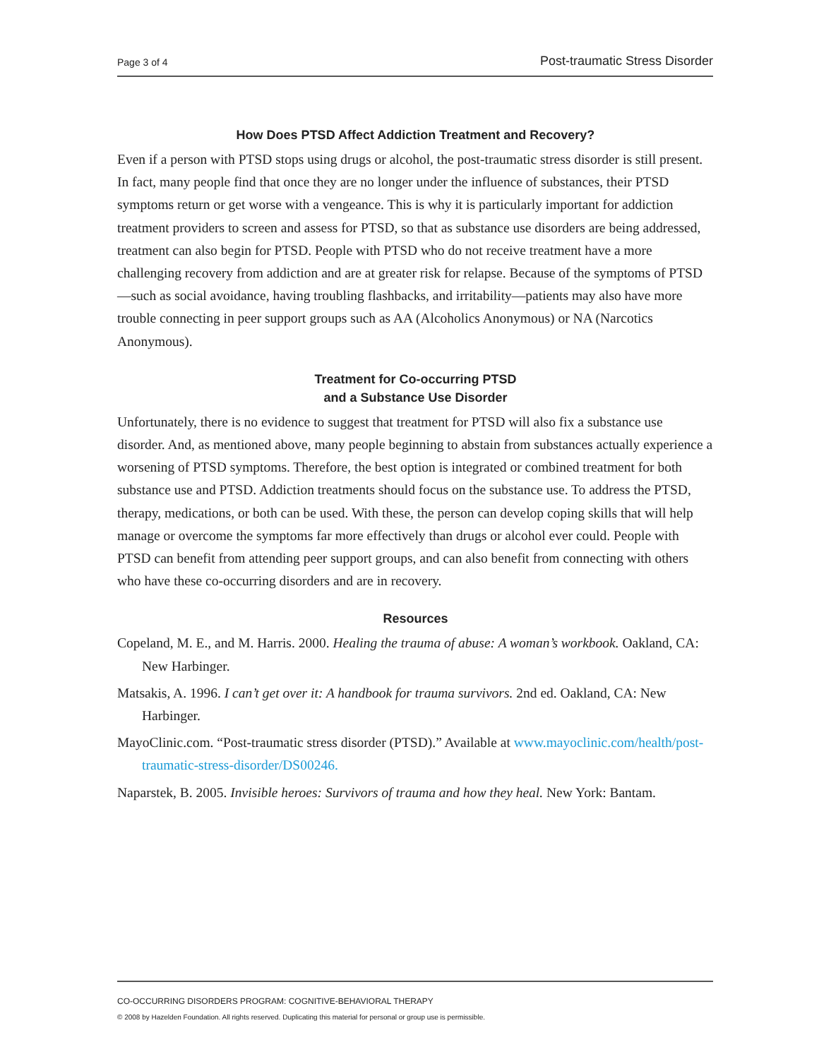Page 3 of 4 Post-traumatic Stress Disorder
How Does PTSD Affect Addiction Treatment and Recovery?
Even if a person with PTSD stops using drugs or alcohol, the post-traumatic stress disorder is still present. In fact, many people find that once they are no longer under the influence of substances, their PTSD symptoms return or get worse with a vengeance. This is why it is particularly important for addiction treatment providers to screen and assess for PTSD, so that as substance use disorders are being addressed, treatment can also begin for PTSD. People with PTSD who do not receive treatment have a more challenging recovery from addiction and are at greater risk for relapse. Because of the symptoms of PTSD—such as social avoidance, having troubling flashbacks, and irritability—patients may also have more trouble connecting in peer support groups such as AA (Alcoholics Anonymous) or NA (Narcotics Anonymous).
Treatment for Co-occurring PTSD
and a Substance Use Disorder
Unfortunately, there is no evidence to suggest that treatment for PTSD will also fix a substance use disorder. And, as mentioned above, many people beginning to abstain from substances actually experience a worsening of PTSD symptoms. Therefore, the best option is integrated or combined treatment for both substance use and PTSD. Addiction treatments should focus on the substance use. To address the PTSD, therapy, medications, or both can be used. With these, the person can develop coping skills that will help manage or overcome the symptoms far more effectively than drugs or alcohol ever could. People with PTSD can benefit from attending peer support groups, and can also benefit from connecting with others who have these co-occurring disorders and are in recovery.
Resources
Copeland, M. E., and M. Harris. 2000. Healing the trauma of abuse: A woman’s workbook. Oakland, CA: New Harbinger.
Matsakis, A. 1996. I can’t get over it: A handbook for trauma survivors. 2nd ed. Oakland, CA: New Harbinger.
MayoClinic.com. “Post-traumatic stress disorder (PTSD).” Available at www.mayoclinic.com/health/post-traumatic-stress-disorder/DS00246.
Naparstek, B. 2005. Invisible heroes: Survivors of trauma and how they heal. New York: Bantam.
CO-OCCURRING DISORDERS PROGRAM: COGNITIVE-BEHAVIORAL THERAPY
© 2008 by Hazelden Foundation. All rights reserved. Duplicating this material for personal or group use is permissible.